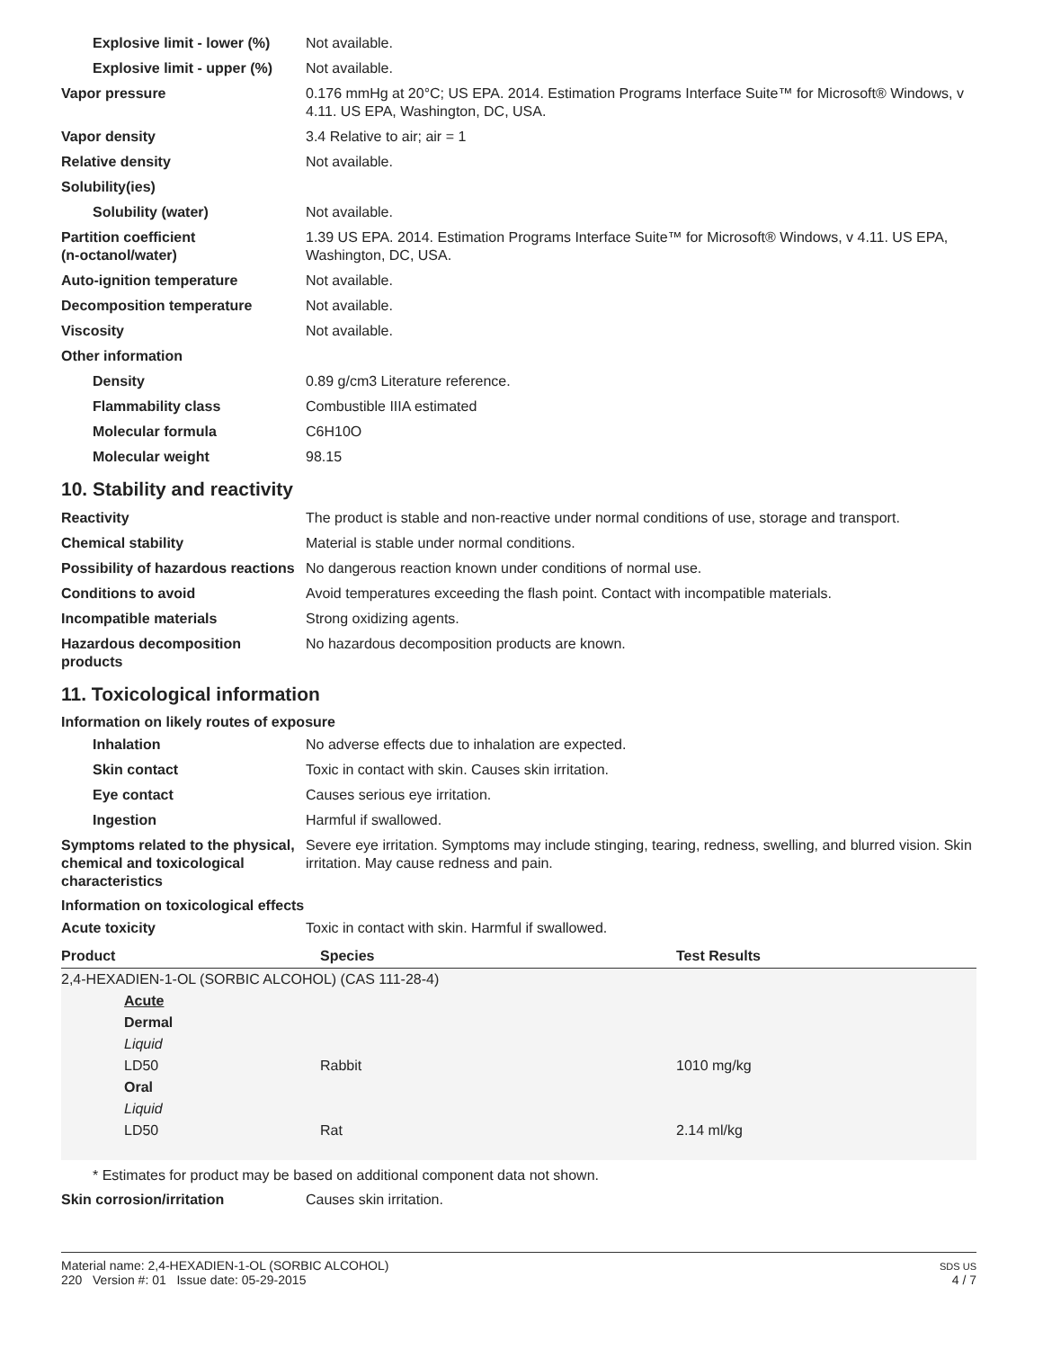Explosive limit - lower (%)
Not available.
Explosive limit - upper (%)
Not available.
Vapor pressure 0.176 mmHg at 20°C; US EPA. 2014. Estimation Programs Interface Suite™ for Microsoft® Windows, v 4.11. US EPA, Washington, DC, USA.
Vapor density 3.4 Relative to air; air = 1
Relative density Not available.
Solubility(ies)
Solubility (water) Not available.
Partition coefficient
(n-octanol/water)
1.39 US EPA. 2014. Estimation Programs Interface Suite™ for Microsoft® Windows, v 4.11. US EPA, Washington, DC, USA.
Auto-ignition temperature Not available.
Decomposition temperature Not available.
Viscosity Not available.
Other information
Density 0.89 g/cm3 Literature reference.
Flammability class Combustible IIIA estimated
Molecular formula C6H10O
Molecular weight 98.15
10. Stability and reactivity
Reactivity The product is stable and non-reactive under normal conditions of use, storage and transport.
Chemical stability Material is stable under normal conditions.
Possibility of hazardous reactions
No dangerous reaction known under conditions of normal use.
Conditions to avoid Avoid temperatures exceeding the flash point. Contact with incompatible materials.
Incompatible materials Strong oxidizing agents.
Hazardous decomposition products
No hazardous decomposition products are known.
11. Toxicological information
Information on likely routes of exposure
Inhalation No adverse effects due to inhalation are expected.
Skin contact Toxic in contact with skin. Causes skin irritation.
Eye contact Causes serious eye irritation.
Ingestion Harmful if swallowed.
Symptoms related to the physical, chemical and toxicological characteristics
Severe eye irritation. Symptoms may include stinging, tearing, redness, swelling, and blurred vision. Skin irritation. May cause redness and pain.
Information on toxicological effects
Acute toxicity Toxic in contact with skin. Harmful if swallowed.
| Product | Species | Test Results |
| --- | --- | --- |
| 2,4-HEXADIEN-1-OL (SORBIC ALCOHOL) (CAS 111-28-4) | | |
| Acute | | |
| Dermal | | |
| Liquid | | |
| LD50 | Rabbit | 1010 mg/kg |
| Oral | | |
| Liquid | | |
| LD50 | Rat | 2.14 ml/kg |
* Estimates for product may be based on additional component data not shown.
Skin corrosion/irritation Causes skin irritation.
Material name: 2,4-HEXADIEN-1-OL (SORBIC ALCOHOL)
220 Version #: 01 Issue date: 05-29-2015
SDS US
4 / 7